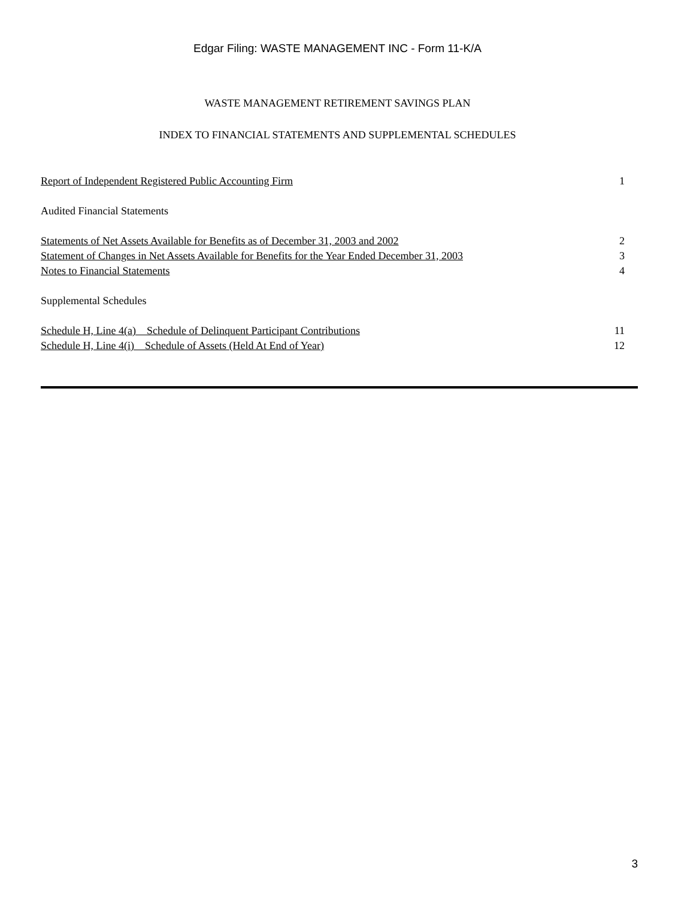Edgar Filing: WASTE MANAGEMENT INC - Form 11-K/A
WASTE MANAGEMENT RETIREMENT SAVINGS PLAN
INDEX TO FINANCIAL STATEMENTS AND SUPPLEMENTAL SCHEDULES
| Report of Independent Registered Public Accounting Firm | 1 |
| Audited Financial Statements | |
| Statements of Net Assets Available for Benefits as of December 31, 2003 and 2002 | 2 |
| Statement of Changes in Net Assets Available for Benefits for the Year Ended December 31, 2003 | 3 |
| Notes to Financial Statements | 4 |
| Supplemental Schedules | |
| Schedule H, Line 4(a) Schedule of Delinquent Participant Contributions | 11 |
| Schedule H, Line 4(i) Schedule of Assets (Held At End of Year) | 12 |
3